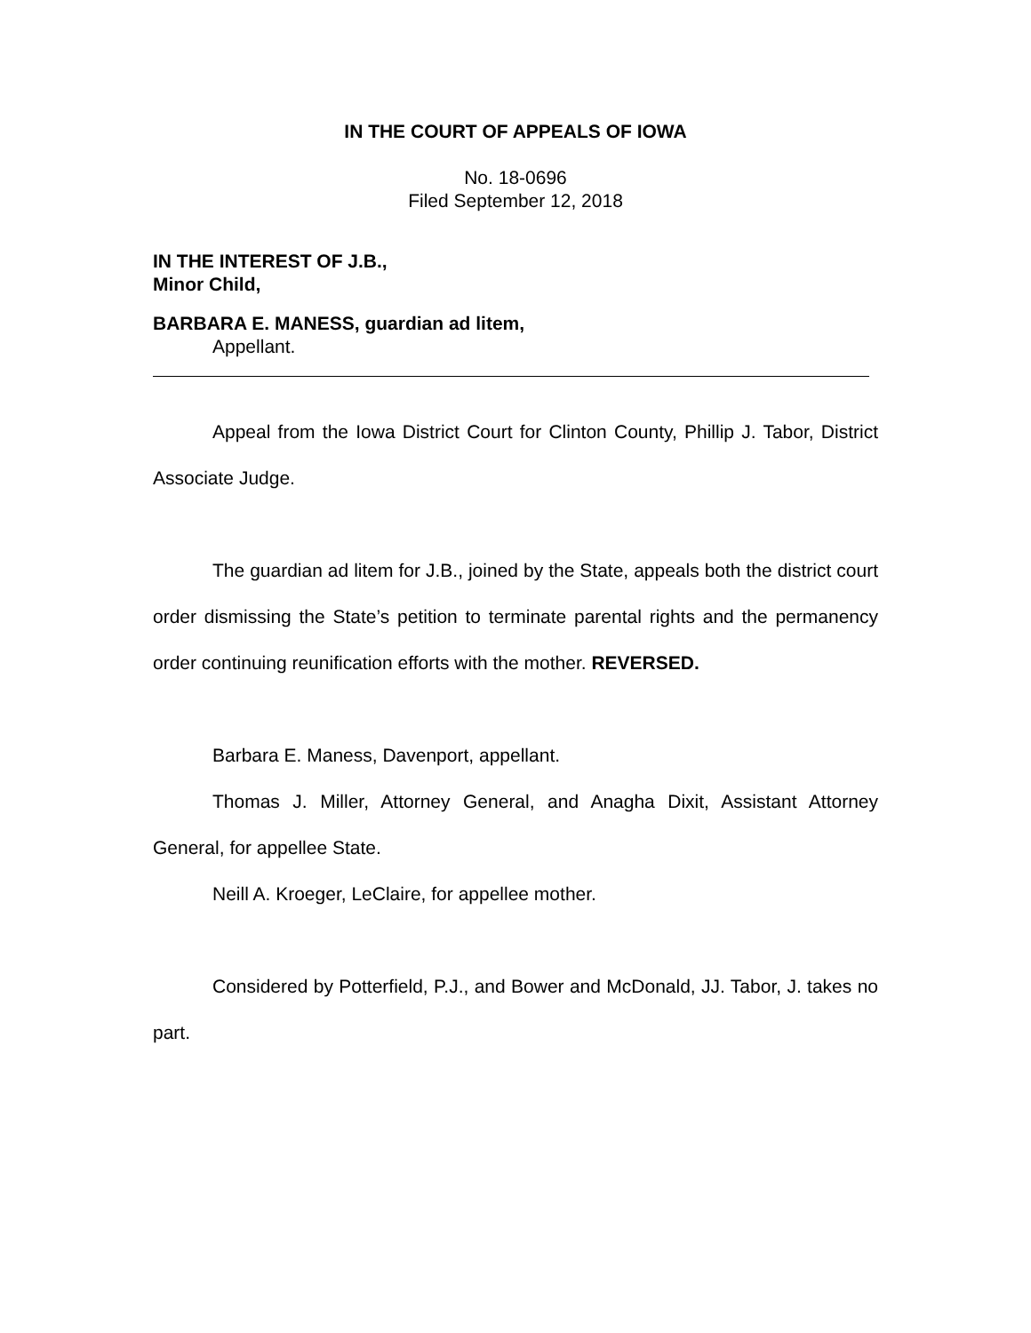IN THE COURT OF APPEALS OF IOWA
No. 18-0696
Filed September 12, 2018
IN THE INTEREST OF J.B.,
Minor Child,
BARBARA E. MANESS, guardian ad litem,
Appellant.
Appeal from the Iowa District Court for Clinton County, Phillip J. Tabor, District Associate Judge.
The guardian ad litem for J.B., joined by the State, appeals both the district court order dismissing the State’s petition to terminate parental rights and the permanency order continuing reunification efforts with the mother. REVERSED.
Barbara E. Maness, Davenport, appellant.
Thomas J. Miller, Attorney General, and Anagha Dixit, Assistant Attorney General, for appellee State.
Neill A. Kroeger, LeClaire, for appellee mother.
Considered by Potterfield, P.J., and Bower and McDonald, JJ. Tabor, J. takes no part.